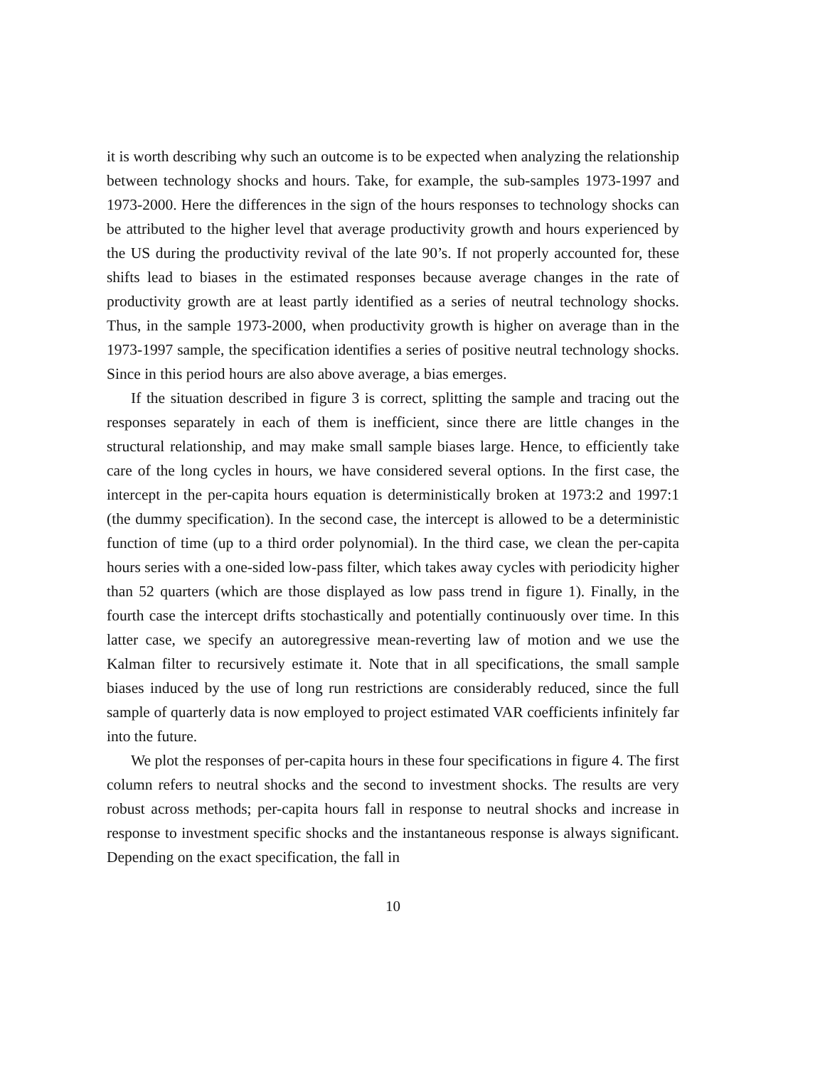it is worth describing why such an outcome is to be expected when analyzing the relationship between technology shocks and hours. Take, for example, the sub-samples 1973-1997 and 1973-2000. Here the differences in the sign of the hours responses to technology shocks can be attributed to the higher level that average productivity growth and hours experienced by the US during the productivity revival of the late 90’s. If not properly accounted for, these shifts lead to biases in the estimated responses because average changes in the rate of productivity growth are at least partly identified as a series of neutral technology shocks. Thus, in the sample 1973-2000, when productivity growth is higher on average than in the 1973-1997 sample, the specification identifies a series of positive neutral technology shocks. Since in this period hours are also above average, a bias emerges.
If the situation described in figure 3 is correct, splitting the sample and tracing out the responses separately in each of them is inefficient, since there are little changes in the structural relationship, and may make small sample biases large. Hence, to efficiently take care of the long cycles in hours, we have considered several options. In the first case, the intercept in the per-capita hours equation is deterministically broken at 1973:2 and 1997:1 (the dummy specification). In the second case, the intercept is allowed to be a deterministic function of time (up to a third order polynomial). In the third case, we clean the per-capita hours series with a one-sided low-pass filter, which takes away cycles with periodicity higher than 52 quarters (which are those displayed as low pass trend in figure 1). Finally, in the fourth case the intercept drifts stochastically and potentially continuously over time. In this latter case, we specify an autoregressive mean-reverting law of motion and we use the Kalman filter to recursively estimate it. Note that in all specifications, the small sample biases induced by the use of long run restrictions are considerably reduced, since the full sample of quarterly data is now employed to project estimated VAR coefficients infinitely far into the future.
We plot the responses of per-capita hours in these four specifications in figure 4. The first column refers to neutral shocks and the second to investment shocks. The results are very robust across methods; per-capita hours fall in response to neutral shocks and increase in response to investment specific shocks and the instantaneous response is always significant. Depending on the exact specification, the fall in
10